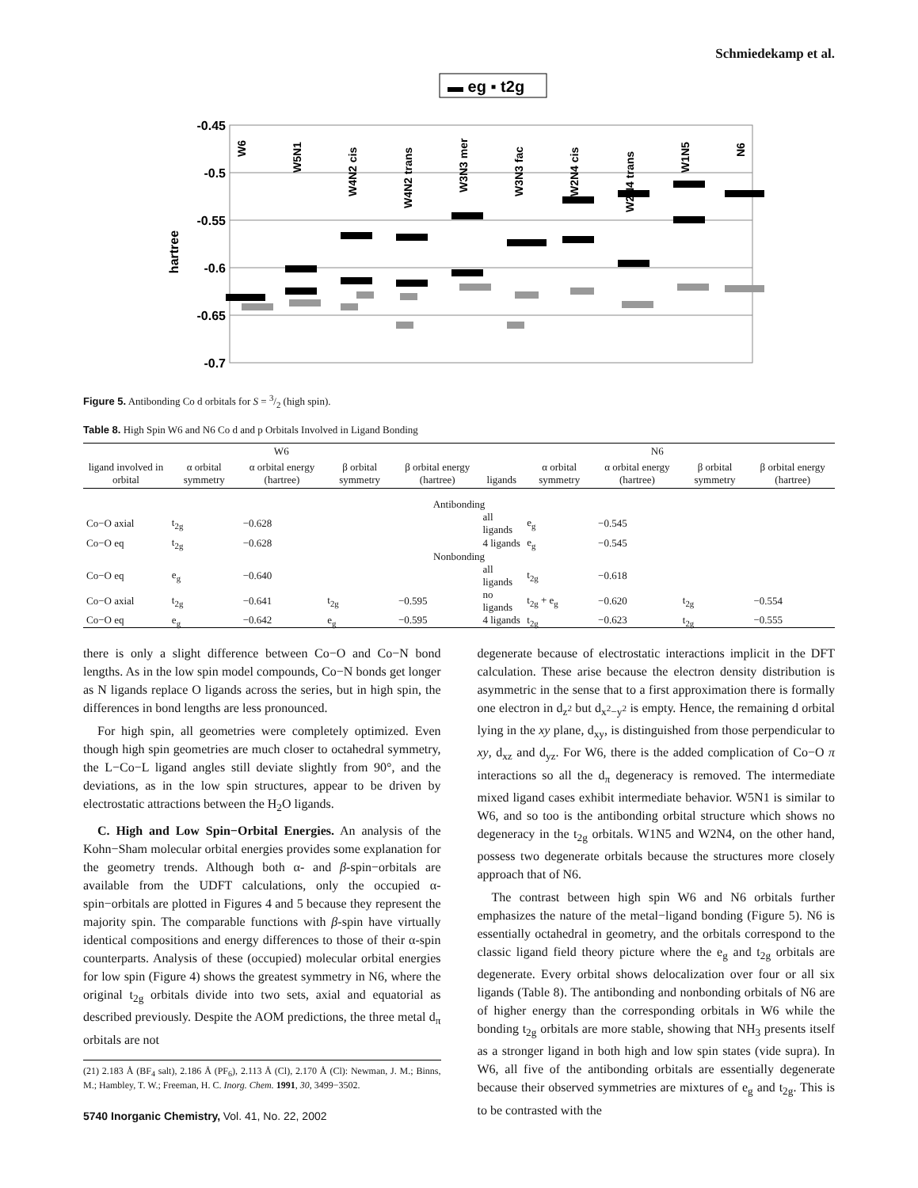Schmiedekamp et al.
▬ eg ▪ t2g
-0.45
-0.5
-0.55
-0.6
-0.65
-0.7
hartree
W6
W5N1
W4N2 cis
W4N2 trans
W3N3 mer
W3N3 fac
W2N4 cis
W2N4 trans
W1N5
N6
Figure 5. Antibonding Co d orbitals for S = 3/2 (high spin).
Table 8. High Spin W6 and N6 Co d and p Orbitals Involved in Ligand Bonding
| W6 | | | | | N6 | | | | |
| --- | --- | --- | --- | --- | --- | --- | --- | --- | --- |
| ligand involved in orbital | α orbital symmetry | α orbital energy (hartree) | β orbital symmetry | β orbital energy (hartree) | ligands | α orbital symmetry | α orbital energy (hartree) | β orbital symmetry | β orbital energy (hartree) |
| Antibonding | | | | | | | | | |
| Co−O axial | t<sub>2g</sub> | −0.628 | | | all ligands | e<sub>g</sub> | −0.545 | | |
| Co−O eq | t<sub>2g</sub> | −0.628 | | | 4 ligands | e<sub>g</sub> | −0.545 | | |
| Nonbonding | | | | | | | | | |
| Co−O eq | e<sub>g</sub> | −0.640 | | | all ligands | t<sub>2g</sub> | −0.618 | | |
| Co−O axial | t<sub>2g</sub> | −0.641 | t<sub>2g</sub> | −0.595 | no ligands | t<sub>2g</sub> + e<sub>g</sub> | −0.620 | t<sub>2g</sub> | −0.554 |
| Co−O eq | e<sub>g</sub> | −0.642 | e<sub>g</sub> | −0.595 | 4 ligands | t<sub>2g</sub> | −0.623 | t<sub>2g</sub> | −0.555 |
there is only a slight difference between Co−O and Co−N bond lengths. As in the low spin model compounds, Co−N bonds get longer as N ligands replace O ligands across the series, but in high spin, the differences in bond lengths are less pronounced.
For high spin, all geometries were completely optimized. Even though high spin geometries are much closer to octahedral symmetry, the L−Co−L ligand angles still deviate slightly from 90°, and the deviations, as in the low spin structures, appear to be driven by electrostatic attractions between the H<sub>2</sub>O ligands.
C. High and Low Spin−Orbital Energies. An analysis of the Kohn−Sham molecular orbital energies provides some explanation for the geometry trends. Although both α- and β-spin−orbitals are available from the UDFT calculations, only the occupied α-spin−orbitals are plotted in Figures 4 and 5 because they represent the majority spin. The comparable functions with β-spin have virtually identical compositions and energy differences to those of their α-spin counterparts. Analysis of these (occupied) molecular orbital energies for low spin (Figure 4) shows the greatest symmetry in N6, where the original t<sub>2g</sub> orbitals divide into two sets, axial and equatorial as described previously. Despite the AOM predictions, the three metal d<sub>π</sub> orbitals are not
(21) 2.183 Å (BF<sub>4</sub> salt), 2.186 Å (PF<sub>6</sub>), 2.113 Å (Cl), 2.170 Å (Cl): Newman, J. M.; Binns, M.; Hambley, T. W.; Freeman, H. C. Inorg. Chem. 1991, 30, 3499−3502.
5740 Inorganic Chemistry, Vol. 41, No. 22, 2002
degenerate because of electrostatic interactions implicit in the DFT calculation. These arise because the electron density distribution is asymmetric in the sense that to a first approximation there is formally one electron in d<sub>z<sup>2</sup></sub> but d<sub>x<sup>2</sup>−y<sup>2</sup></sub> is empty. Hence, the remaining d orbital lying in the xy plane, d<sub>xy</sub>, is distinguished from those perpendicular to xy, d<sub>xz</sub> and d<sub>yz</sub>. For W6, there is the added complication of Co−O π interactions so all the d<sub>π</sub> degeneracy is removed. The intermediate mixed ligand cases exhibit intermediate behavior. W5N1 is similar to W6, and so too is the antibonding orbital structure which shows no degeneracy in the t<sub>2g</sub> orbitals. W1N5 and W2N4, on the other hand, possess two degenerate orbitals because the structures more closely approach that of N6.
The contrast between high spin W6 and N6 orbitals further emphasizes the nature of the metal−ligand bonding (Figure 5). N6 is essentially octahedral in geometry, and the orbitals correspond to the classic ligand field theory picture where the e<sub>g</sub> and t<sub>2g</sub> orbitals are degenerate. Every orbital shows delocalization over four or all six ligands (Table 8). The antibonding and nonbonding orbitals of N6 are of higher energy than the corresponding orbitals in W6 while the bonding t<sub>2g</sub> orbitals are more stable, showing that NH<sub>3</sub> presents itself as a stronger ligand in both high and low spin states (vide supra). In W6, all five of the antibonding orbitals are essentially degenerate because their observed symmetries are mixtures of e<sub>g</sub> and t<sub>2g</sub>. This is to be contrasted with the